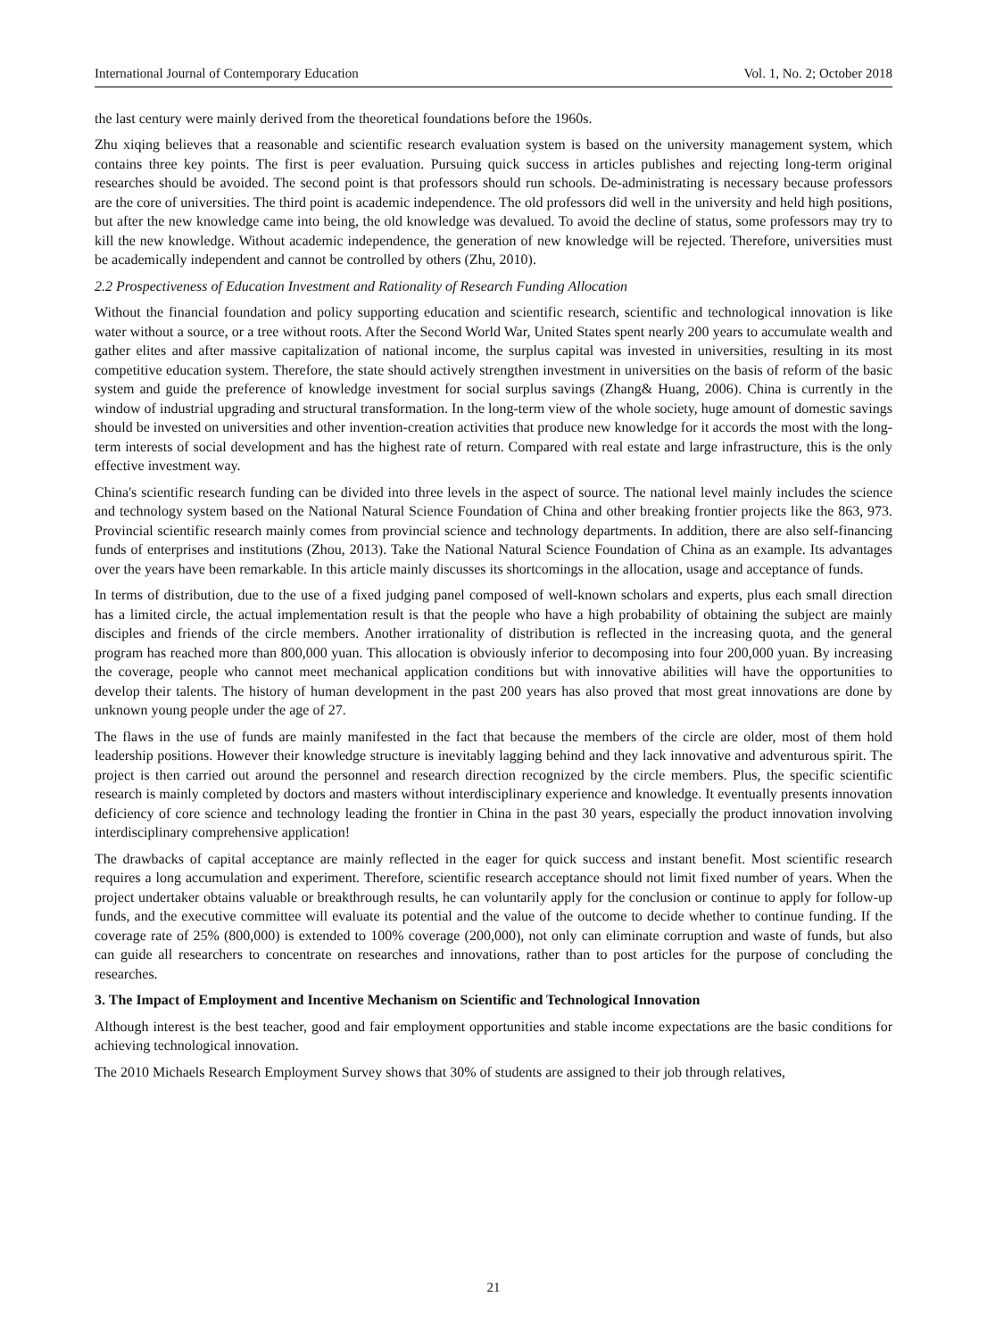International Journal of Contemporary Education Vol. 1, No. 2; October 2018
the last century were mainly derived from the theoretical foundations before the 1960s.
Zhu xiqing believes that a reasonable and scientific research evaluation system is based on the university management system, which contains three key points. The first is peer evaluation. Pursuing quick success in articles publishes and rejecting long-term original researches should be avoided. The second point is that professors should run schools. De-administrating is necessary because professors are the core of universities. The third point is academic independence. The old professors did well in the university and held high positions, but after the new knowledge came into being, the old knowledge was devalued. To avoid the decline of status, some professors may try to kill the new knowledge. Without academic independence, the generation of new knowledge will be rejected. Therefore, universities must be academically independent and cannot be controlled by others (Zhu, 2010).
2.2 Prospectiveness of Education Investment and Rationality of Research Funding Allocation
Without the financial foundation and policy supporting education and scientific research, scientific and technological innovation is like water without a source, or a tree without roots. After the Second World War, United States spent nearly 200 years to accumulate wealth and gather elites and after massive capitalization of national income, the surplus capital was invested in universities, resulting in its most competitive education system. Therefore, the state should actively strengthen investment in universities on the basis of reform of the basic system and guide the preference of knowledge investment for social surplus savings (Zhang& Huang, 2006). China is currently in the window of industrial upgrading and structural transformation. In the long-term view of the whole society, huge amount of domestic savings should be invested on universities and other invention-creation activities that produce new knowledge for it accords the most with the long-term interests of social development and has the highest rate of return. Compared with real estate and large infrastructure, this is the only effective investment way.
China's scientific research funding can be divided into three levels in the aspect of source. The national level mainly includes the science and technology system based on the National Natural Science Foundation of China and other breaking frontier projects like the 863, 973. Provincial scientific research mainly comes from provincial science and technology departments. In addition, there are also self-financing funds of enterprises and institutions (Zhou, 2013). Take the National Natural Science Foundation of China as an example. Its advantages over the years have been remarkable. In this article mainly discusses its shortcomings in the allocation, usage and acceptance of funds.
In terms of distribution, due to the use of a fixed judging panel composed of well-known scholars and experts, plus each small direction has a limited circle, the actual implementation result is that the people who have a high probability of obtaining the subject are mainly disciples and friends of the circle members. Another irrationality of distribution is reflected in the increasing quota, and the general program has reached more than 800,000 yuan. This allocation is obviously inferior to decomposing into four 200,000 yuan. By increasing the coverage, people who cannot meet mechanical application conditions but with innovative abilities will have the opportunities to develop their talents. The history of human development in the past 200 years has also proved that most great innovations are done by unknown young people under the age of 27.
The flaws in the use of funds are mainly manifested in the fact that because the members of the circle are older, most of them hold leadership positions. However their knowledge structure is inevitably lagging behind and they lack innovative and adventurous spirit. The project is then carried out around the personnel and research direction recognized by the circle members. Plus, the specific scientific research is mainly completed by doctors and masters without interdisciplinary experience and knowledge. It eventually presents innovation deficiency of core science and technology leading the frontier in China in the past 30 years, especially the product innovation involving interdisciplinary comprehensive application!
The drawbacks of capital acceptance are mainly reflected in the eager for quick success and instant benefit. Most scientific research requires a long accumulation and experiment. Therefore, scientific research acceptance should not limit fixed number of years. When the project undertaker obtains valuable or breakthrough results, he can voluntarily apply for the conclusion or continue to apply for follow-up funds, and the executive committee will evaluate its potential and the value of the outcome to decide whether to continue funding. If the coverage rate of 25% (800,000) is extended to 100% coverage (200,000), not only can eliminate corruption and waste of funds, but also can guide all researchers to concentrate on researches and innovations, rather than to post articles for the purpose of concluding the researches.
3. The Impact of Employment and Incentive Mechanism on Scientific and Technological Innovation
Although interest is the best teacher, good and fair employment opportunities and stable income expectations are the basic conditions for achieving technological innovation.
The 2010 Michaels Research Employment Survey shows that 30% of students are assigned to their job through relatives,
21